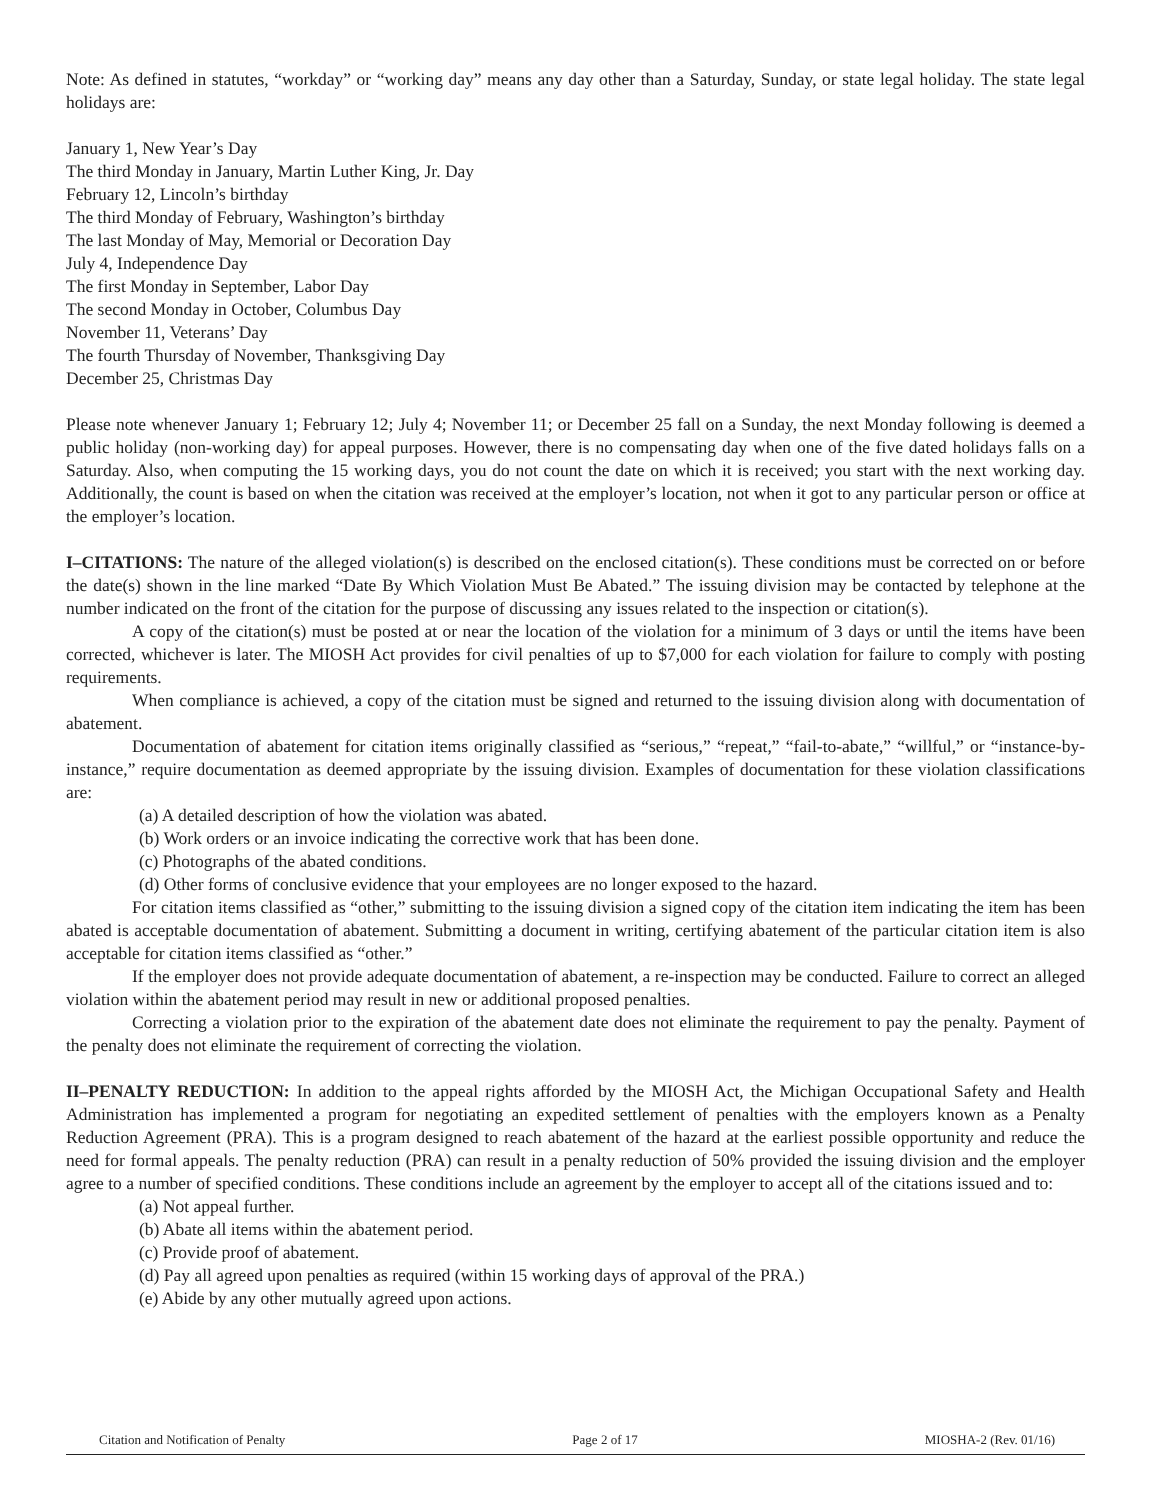Note: As defined in statutes, “workday” or “working day” means any day other than a Saturday, Sunday, or state legal holiday. The state legal holidays are:
January 1, New Year’s Day
The third Monday in January, Martin Luther King, Jr. Day
February 12, Lincoln’s birthday
The third Monday of February, Washington’s birthday
The last Monday of May, Memorial or Decoration Day
July 4, Independence Day
The first Monday in September, Labor Day
The second Monday in October, Columbus Day
November 11, Veterans’ Day
The fourth Thursday of November, Thanksgiving Day
December 25, Christmas Day
Please note whenever January 1; February 12; July 4; November 11; or December 25 fall on a Sunday, the next Monday following is deemed a public holiday (non-working day) for appeal purposes. However, there is no compensating day when one of the five dated holidays falls on a Saturday. Also, when computing the 15 working days, you do not count the date on which it is received; you start with the next working day. Additionally, the count is based on when the citation was received at the employer’s location, not when it got to any particular person or office at the employer’s location.
I–CITATIONS: The nature of the alleged violation(s) is described on the enclosed citation(s). These conditions must be corrected on or before the date(s) shown in the line marked “Date By Which Violation Must Be Abated.” The issuing division may be contacted by telephone at the number indicated on the front of the citation for the purpose of discussing any issues related to the inspection or citation(s).
A copy of the citation(s) must be posted at or near the location of the violation for a minimum of 3 days or until the items have been corrected, whichever is later. The MIOSH Act provides for civil penalties of up to $7,000 for each violation for failure to comply with posting requirements.
When compliance is achieved, a copy of the citation must be signed and returned to the issuing division along with documentation of abatement.
Documentation of abatement for citation items originally classified as “serious,” “repeat,” “fail-to-abate,” “willful,” or “instance-by-instance,” require documentation as deemed appropriate by the issuing division. Examples of documentation for these violation classifications are:
(a) A detailed description of how the violation was abated.
(b) Work orders or an invoice indicating the corrective work that has been done.
(c) Photographs of the abated conditions.
(d) Other forms of conclusive evidence that your employees are no longer exposed to the hazard.
For citation items classified as “other,” submitting to the issuing division a signed copy of the citation item indicating the item has been abated is acceptable documentation of abatement. Submitting a document in writing, certifying abatement of the particular citation item is also acceptable for citation items classified as “other.”
If the employer does not provide adequate documentation of abatement, a re-inspection may be conducted. Failure to correct an alleged violation within the abatement period may result in new or additional proposed penalties.
Correcting a violation prior to the expiration of the abatement date does not eliminate the requirement to pay the penalty. Payment of the penalty does not eliminate the requirement of correcting the violation.
II–PENALTY REDUCTION: In addition to the appeal rights afforded by the MIOSH Act, the Michigan Occupational Safety and Health Administration has implemented a program for negotiating an expedited settlement of penalties with the employers known as a Penalty Reduction Agreement (PRA). This is a program designed to reach abatement of the hazard at the earliest possible opportunity and reduce the need for formal appeals. The penalty reduction (PRA) can result in a penalty reduction of 50% provided the issuing division and the employer agree to a number of specified conditions. These conditions include an agreement by the employer to accept all of the citations issued and to:
(a) Not appeal further.
(b) Abate all items within the abatement period.
(c) Provide proof of abatement.
(d) Pay all agreed upon penalties as required (within 15 working days of approval of the PRA.)
(e) Abide by any other mutually agreed upon actions.
Citation and Notification of Penalty Page 2 of 17 MIOSHA-2 (Rev. 01/16)